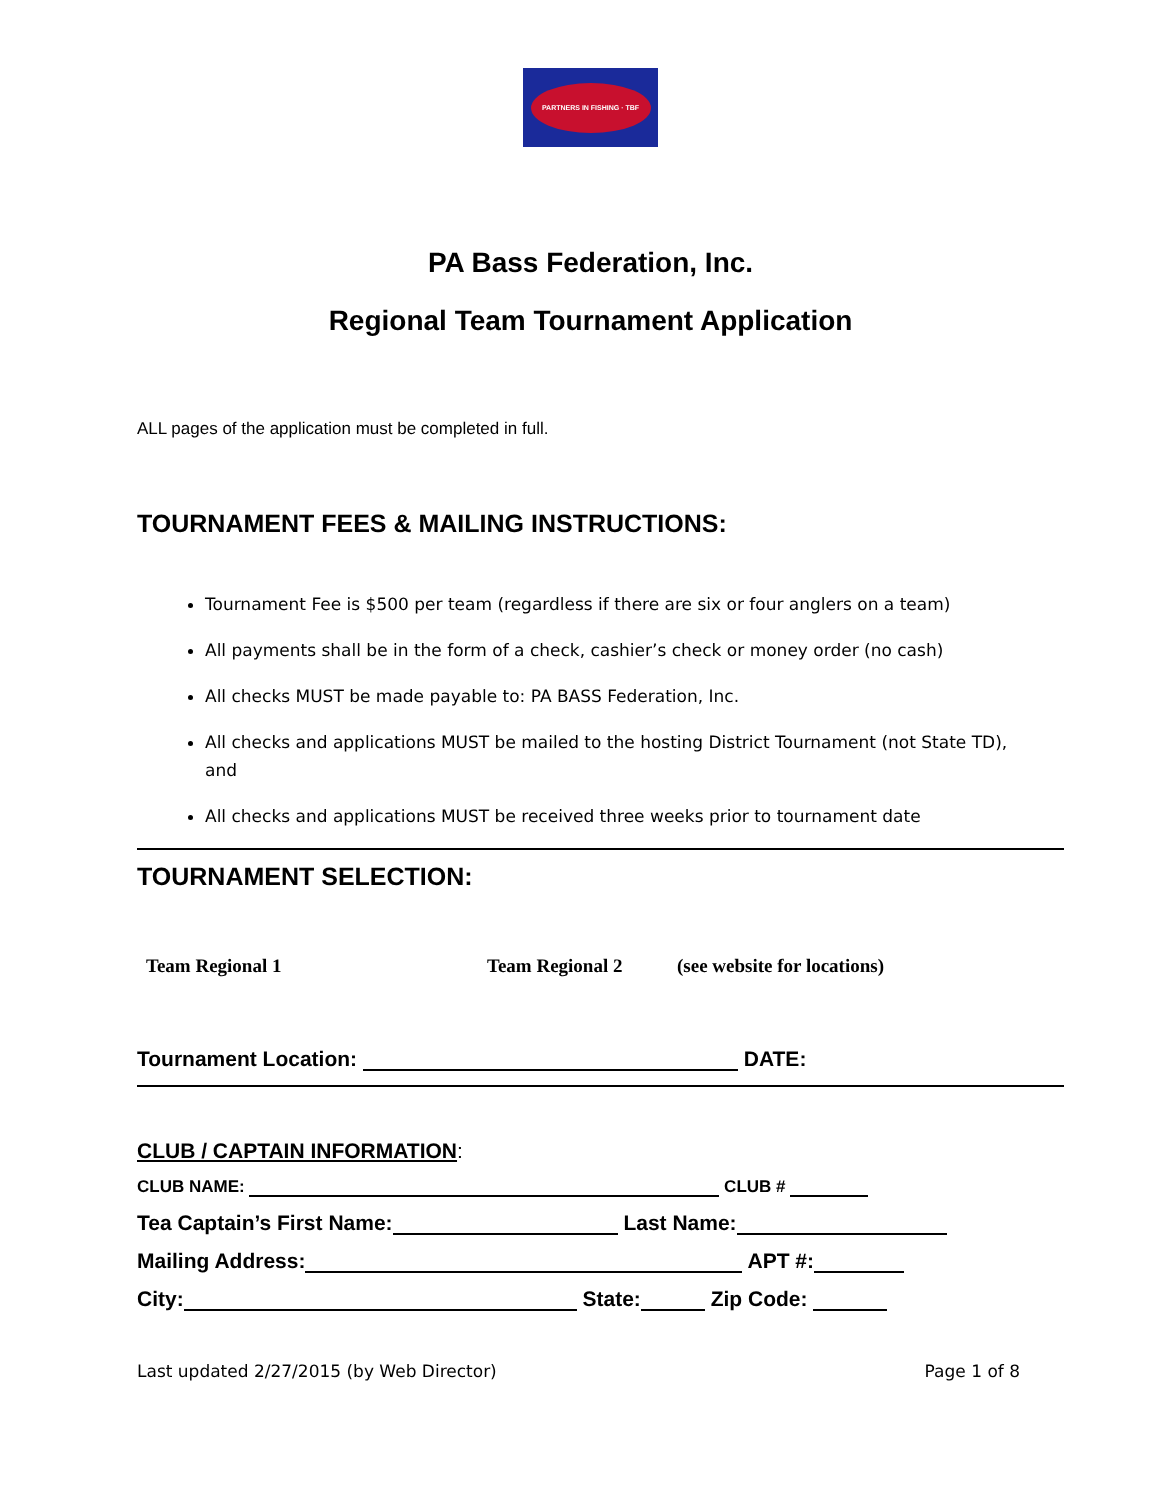PARTNERS IN FISHING · TBF
PA Bass Federation, Inc.
Regional Team Tournament Application
ALL pages of the application must be completed in full.
TOURNAMENT FEES & MAILING INSTRUCTIONS:
Tournament Fee is $500 per team (regardless if there are six or four anglers on a team)
All payments shall be in the form of a check, cashier’s check or money order (no cash)
All checks MUST be made payable to: PA BASS Federation, Inc.
All checks and applications MUST be mailed to the hosting District Tournament (not State TD), and
All checks and applications MUST be received three weeks prior to tournament date
TOURNAMENT SELECTION:
Team Regional 1 Team Regional 2 (see website for locations)
Tournament Location: DATE:
CLUB / CAPTAIN INFORMATION:
CLUB NAME: CLUB #
Tea Captain’s First Name: Last Name:
Mailing Address: APT #:
City: State: Zip Code:
Last updated 2/27/2015 (by Web Director) Page 1 of 8